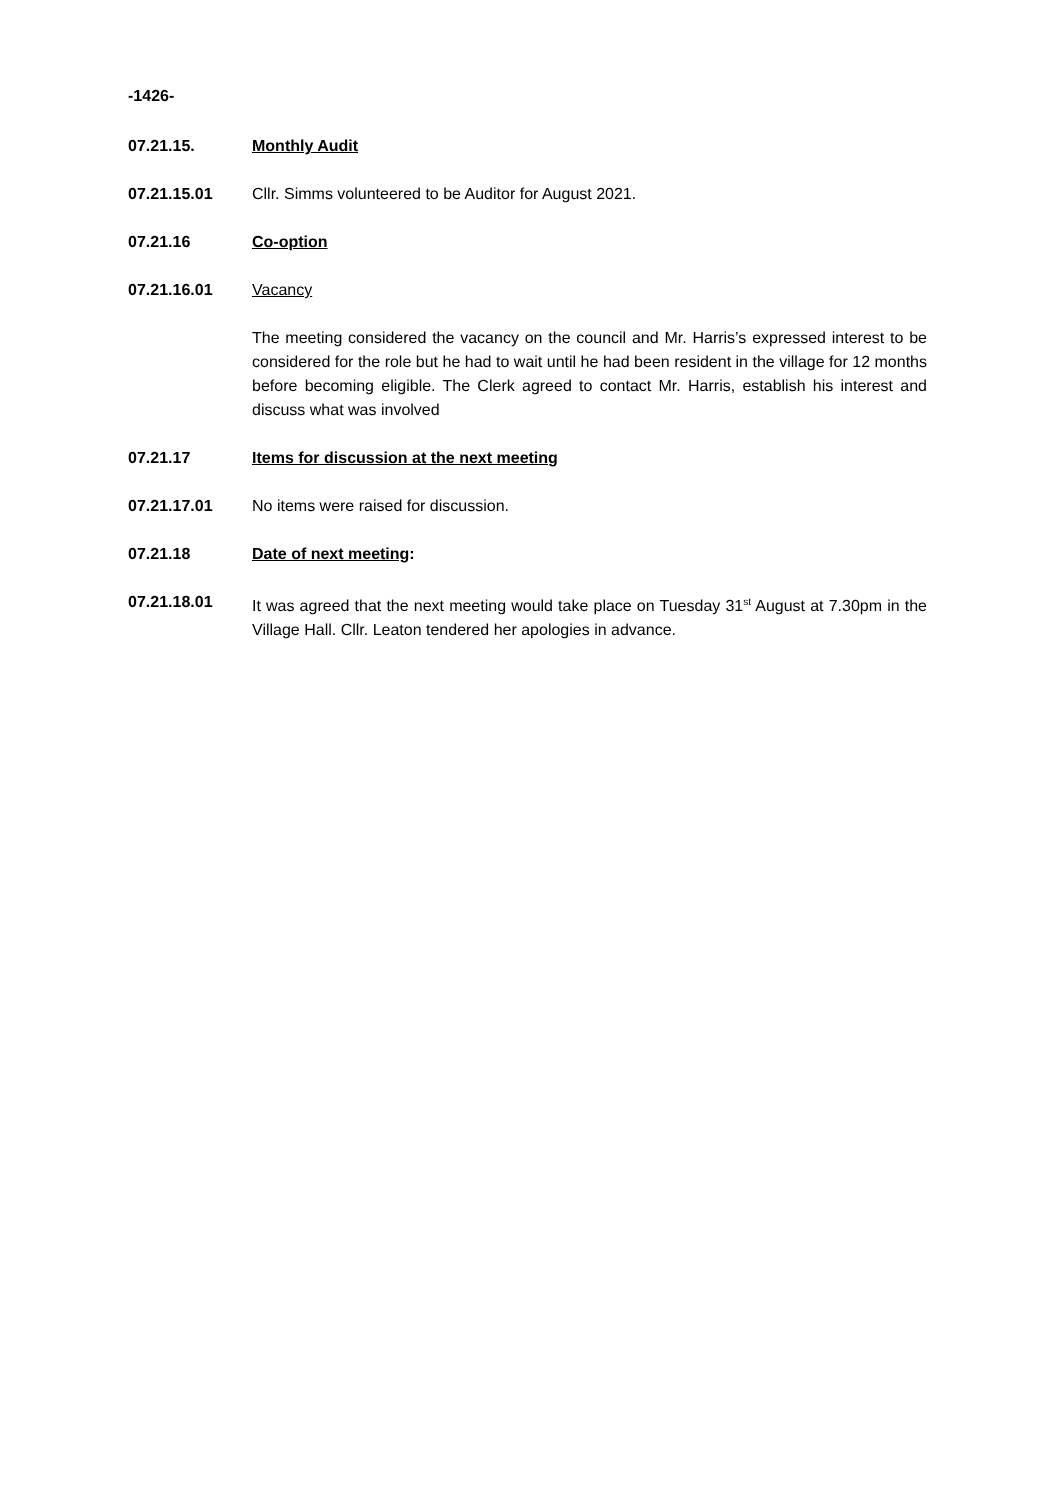-1426-
07.21.15. Monthly Audit
07.21.15.01 Cllr. Simms volunteered to be Auditor for August 2021.
07.21.16 Co-option
07.21.16.01 Vacancy
The meeting considered the vacancy on the council and Mr. Harris’s expressed interest to be considered for the role but he had to wait until he had been resident in the village for 12 months before becoming eligible. The Clerk agreed to contact Mr. Harris, establish his interest and discuss what was involved
07.21.17 Items for discussion at the next meeting
07.21.17.01 No items were raised for discussion.
07.21.18 Date of next meeting:
07.21.18.01 It was agreed that the next meeting would take place on Tuesday 31<sup>st</sup> August at 7.30pm in the Village Hall. Cllr. Leaton tendered her apologies in advance.